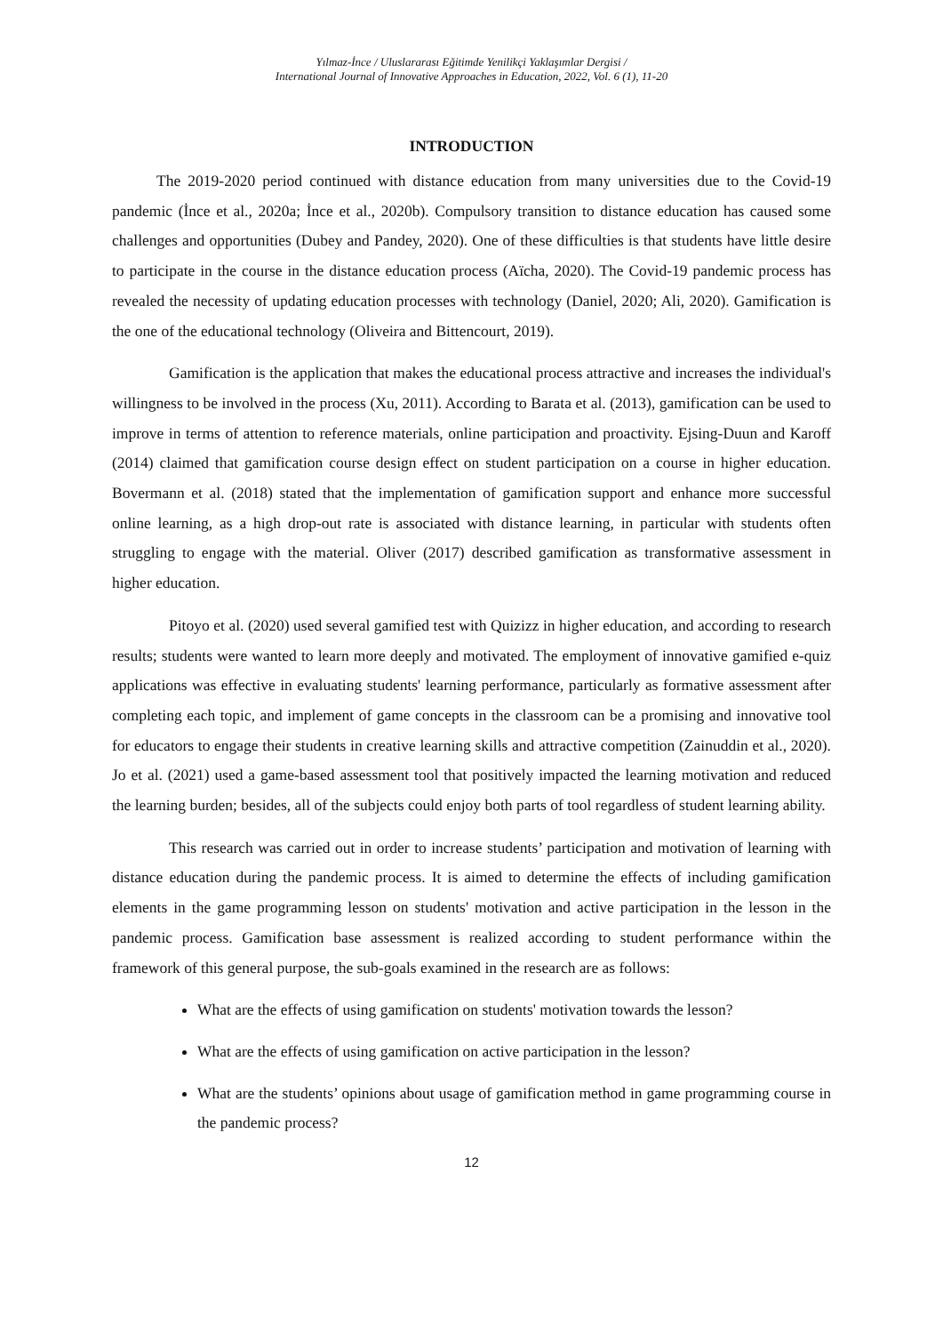Yılmaz-İnce / Uluslararası Eğitimde Yenilikçi Yaklaşımlar Dergisi /
International Journal of Innovative Approaches in Education, 2022, Vol. 6 (1), 11-20
INTRODUCTION
The 2019-2020 period continued with distance education from many universities due to the Covid-19 pandemic (İnce et al., 2020a; İnce et al., 2020b). Compulsory transition to distance education has caused some challenges and opportunities (Dubey and Pandey, 2020). One of these difficulties is that students have little desire to participate in the course in the distance education process (Aïcha, 2020). The Covid-19 pandemic process has revealed the necessity of updating education processes with technology (Daniel, 2020; Ali, 2020). Gamification is the one of the educational technology (Oliveira and Bittencourt, 2019).
Gamification is the application that makes the educational process attractive and increases the individual's willingness to be involved in the process (Xu, 2011). According to Barata et al. (2013), gamification can be used to improve in terms of attention to reference materials, online participation and proactivity. Ejsing-Duun and Karoff (2014) claimed that gamification course design effect on student participation on a course in higher education. Bovermann et al. (2018) stated that the implementation of gamification support and enhance more successful online learning, as a high drop-out rate is associated with distance learning, in particular with students often struggling to engage with the material. Oliver (2017) described gamification as transformative assessment in higher education.
Pitoyo et al. (2020) used several gamified test with Quizizz in higher education, and according to research results; students were wanted to learn more deeply and motivated. The employment of innovative gamified e-quiz applications was effective in evaluating students' learning performance, particularly as formative assessment after completing each topic, and implement of game concepts in the classroom can be a promising and innovative tool for educators to engage their students in creative learning skills and attractive competition (Zainuddin et al., 2020). Jo et al. (2021) used a game-based assessment tool that positively impacted the learning motivation and reduced the learning burden; besides, all of the subjects could enjoy both parts of tool regardless of student learning ability.
This research was carried out in order to increase students’ participation and motivation of learning with distance education during the pandemic process. It is aimed to determine the effects of including gamification elements in the game programming lesson on students' motivation and active participation in the lesson in the pandemic process. Gamification base assessment is realized according to student performance within the framework of this general purpose, the sub-goals examined in the research are as follows:
What are the effects of using gamification on students' motivation towards the lesson?
What are the effects of using gamification on active participation in the lesson?
What are the students’ opinions about usage of gamification method in game programming course in the pandemic process?
12